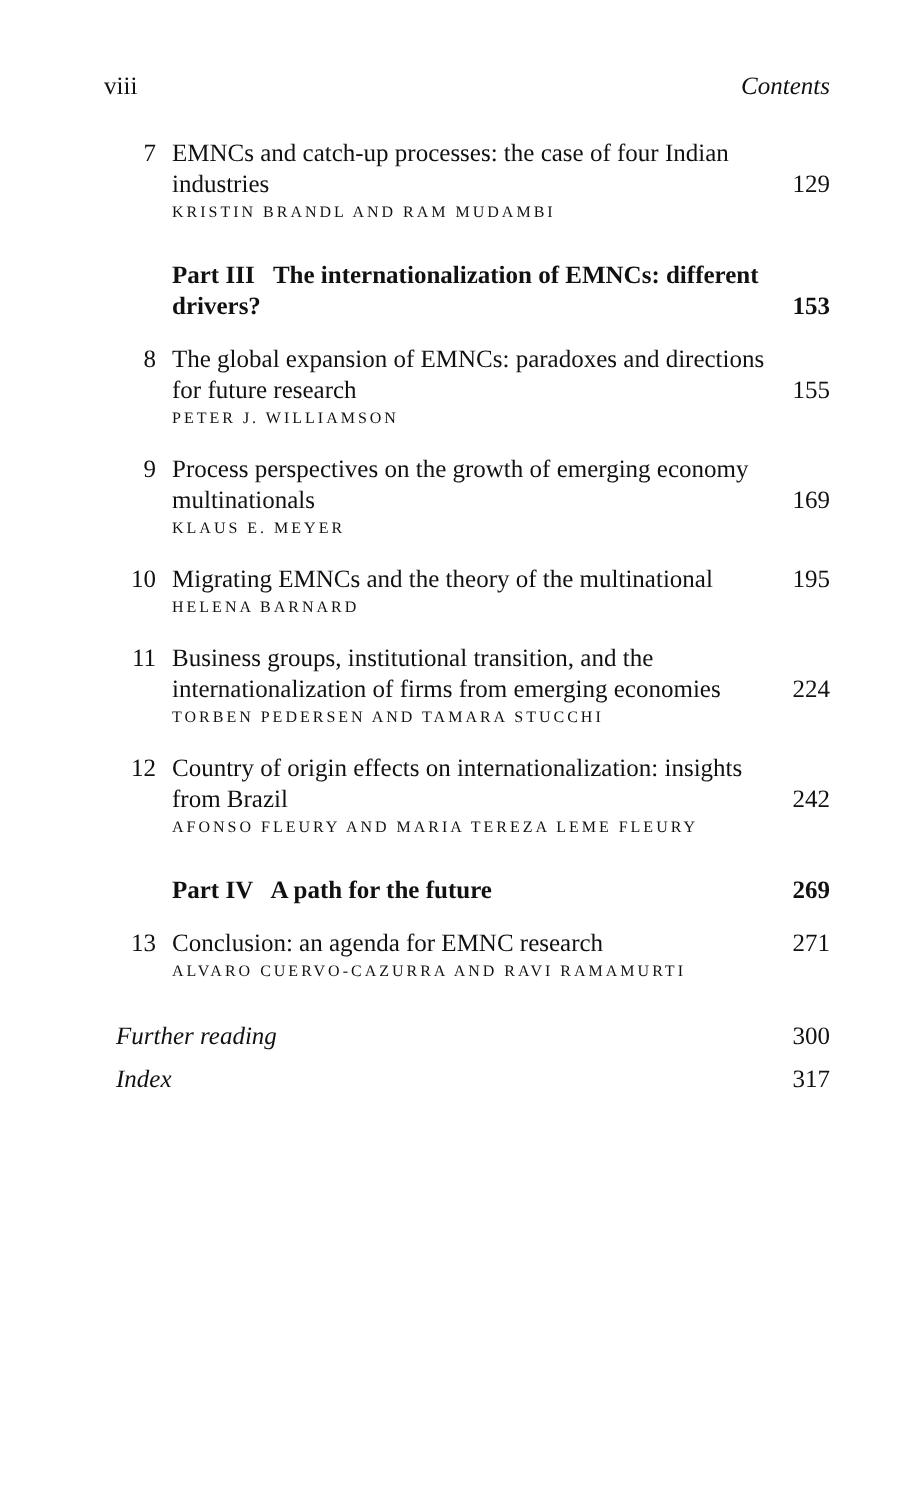viii Contents
7 EMNCs and catch-up processes: the case of four Indian industries 129
KRISTIN BRANDL AND RAM MUDAMBI
Part III The internationalization of EMNCs: different drivers? 153
8 The global expansion of EMNCs: paradoxes and directions for future research 155
PETER J. WILLIAMSON
9 Process perspectives on the growth of emerging economy multinationals 169
KLAUS E. MEYER
10 Migrating EMNCs and the theory of the multinational 195
HELENA BARNARD
11 Business groups, institutional transition, and the internationalization of firms from emerging economies 224
TORBEN PEDERSEN AND TAMARA STUCCHI
12 Country of origin effects on internationalization: insights from Brazil 242
AFONSO FLEURY AND MARIA TEREZA LEME FLEURY
Part IV A path for the future 269
13 Conclusion: an agenda for EMNC research 271
ALVARO CUERVO-CAZURRA AND RAVI RAMAMURTI
Further reading 300
Index 317